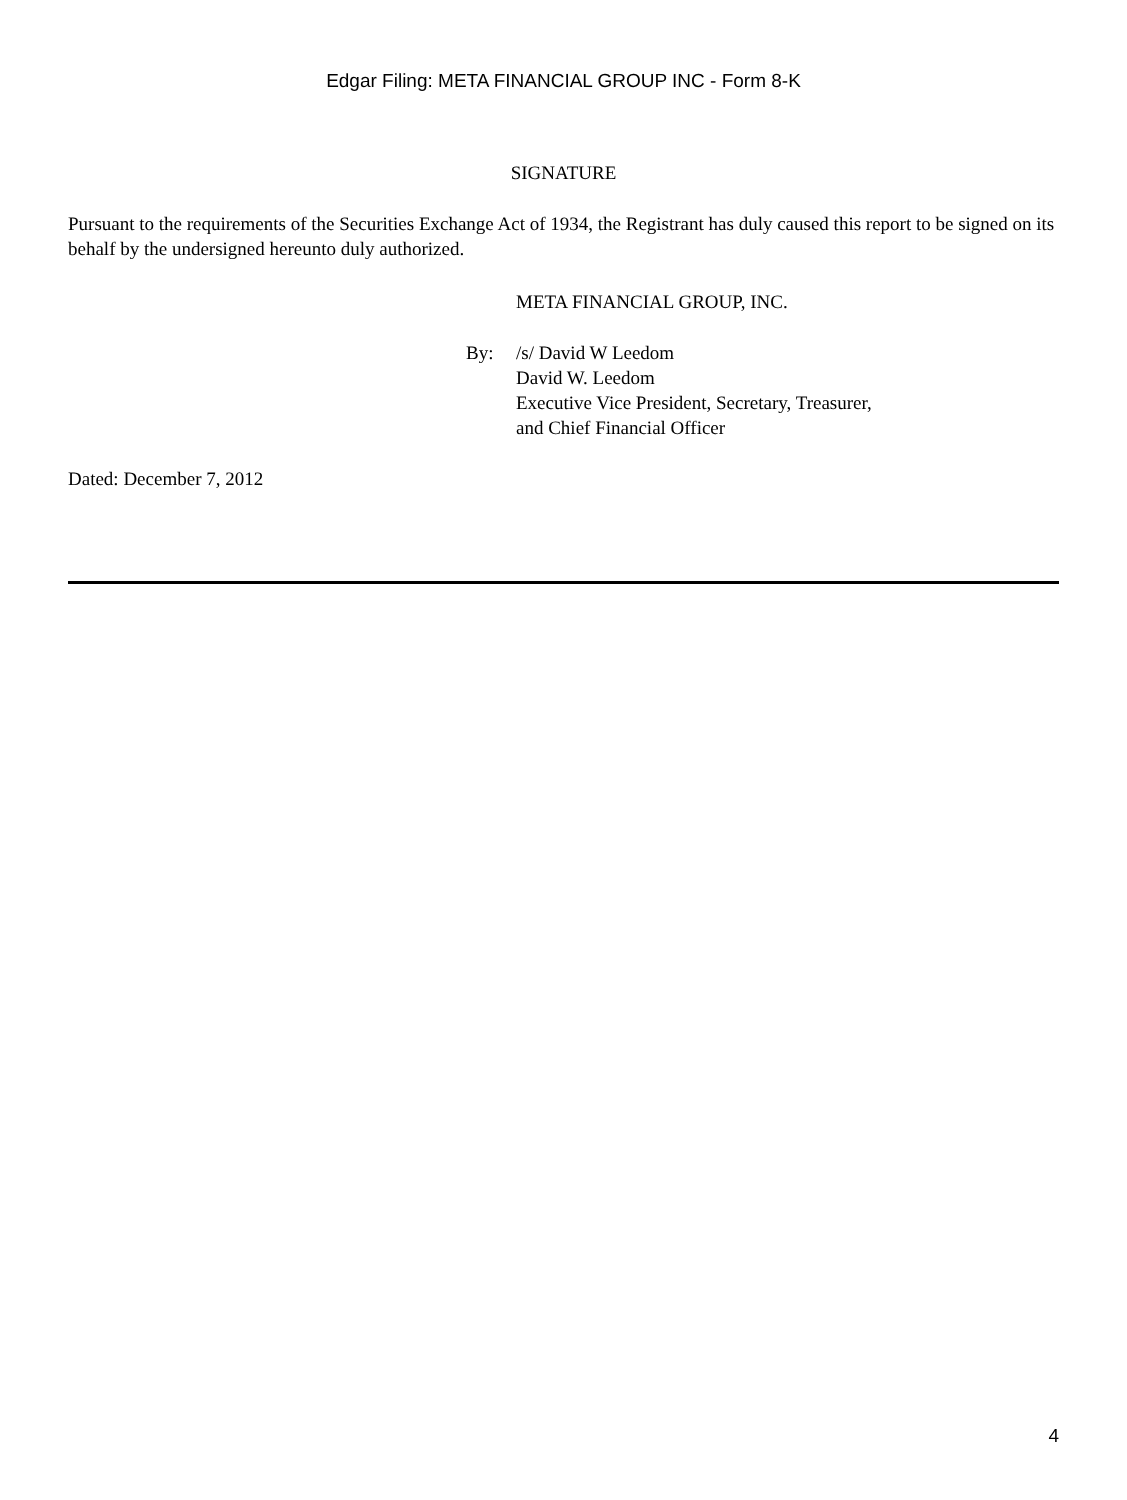Edgar Filing: META FINANCIAL GROUP INC - Form 8-K
SIGNATURE
Pursuant to the requirements of the Securities Exchange Act of 1934, the Registrant has duly caused this report to be signed on its behalf by the undersigned hereunto duly authorized.
META FINANCIAL GROUP, INC.
By: /s/ David W Leedom
David W. Leedom
Executive Vice President, Secretary, Treasurer,
and Chief Financial Officer
Dated: December 7, 2012
4